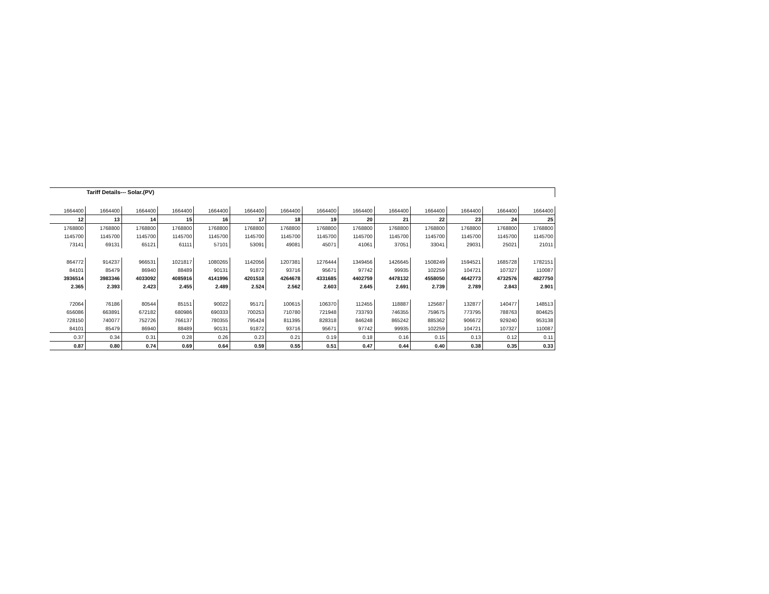Tariff Details--- Solar.(PV)
| 1664400 | 1664400 | 1664400 | 1664400 | 1664400 | 1664400 | 1664400 | 1664400 | 1664400 | 1664400 | 1664400 | 1664400 | 1664400 | 1664400 |
| 12 | 13 | 14 | 15 | 16 | 17 | 18 | 19 | 20 | 21 | 22 | 23 | 24 | 25 |
| 1768800 | 1768800 | 1768800 | 1768800 | 1768800 | 1768800 | 1768800 | 1768800 | 1768800 | 1768800 | 1768800 | 1768800 | 1768800 | 1768800 |
| 1145700 | 1145700 | 1145700 | 1145700 | 1145700 | 1145700 | 1145700 | 1145700 | 1145700 | 1145700 | 1145700 | 1145700 | 1145700 | 1145700 |
| 73141 | 69131 | 65121 | 61111 | 57101 | 53091 | 49081 | 45071 | 41061 | 37051 | 33041 | 29031 | 25021 | 21011 |
| 864772 | 914237 | 966531 | 1021817 | 1080265 | 1142056 | 1207381 | 1276444 | 1349456 | 1426645 | 1508249 | 1594521 | 1685728 | 1782151 |
| 84101 | 85479 | 86940 | 88489 | 90131 | 91872 | 93716 | 95671 | 97742 | 99935 | 102259 | 104721 | 107327 | 110087 |
| 3936514 | 3983346 | 4033092 | 4085916 | 4141996 | 4201518 | 4264678 | 4331685 | 4402759 | 4478132 | 4558050 | 4642773 | 4732576 | 4827750 |
| 2.365 | 2.393 | 2.423 | 2.455 | 2.489 | 2.524 | 2.562 | 2.603 | 2.645 | 2.691 | 2.739 | 2.789 | 2.843 | 2.901 |
| 72064 | 76186 | 80544 | 85151 | 90022 | 95171 | 100615 | 106370 | 112455 | 118887 | 125687 | 132877 | 140477 | 148513 |
| 656086 | 663891 | 672182 | 680986 | 690333 | 700253 | 710780 | 721948 | 733793 | 746355 | 759675 | 773795 | 788763 | 804625 |
| 728150 | 740077 | 752726 | 766137 | 780355 | 795424 | 811395 | 828318 | 846248 | 865242 | 885362 | 906672 | 929240 | 953138 |
| 84101 | 85479 | 86940 | 88489 | 90131 | 91872 | 93716 | 95671 | 97742 | 99935 | 102259 | 104721 | 107327 | 110087 |
| 0.37 | 0.34 | 0.31 | 0.28 | 0.26 | 0.23 | 0.21 | 0.19 | 0.18 | 0.16 | 0.15 | 0.13 | 0.12 | 0.11 |
| 0.87 | 0.80 | 0.74 | 0.69 | 0.64 | 0.59 | 0.55 | 0.51 | 0.47 | 0.44 | 0.40 | 0.38 | 0.35 | 0.33 |